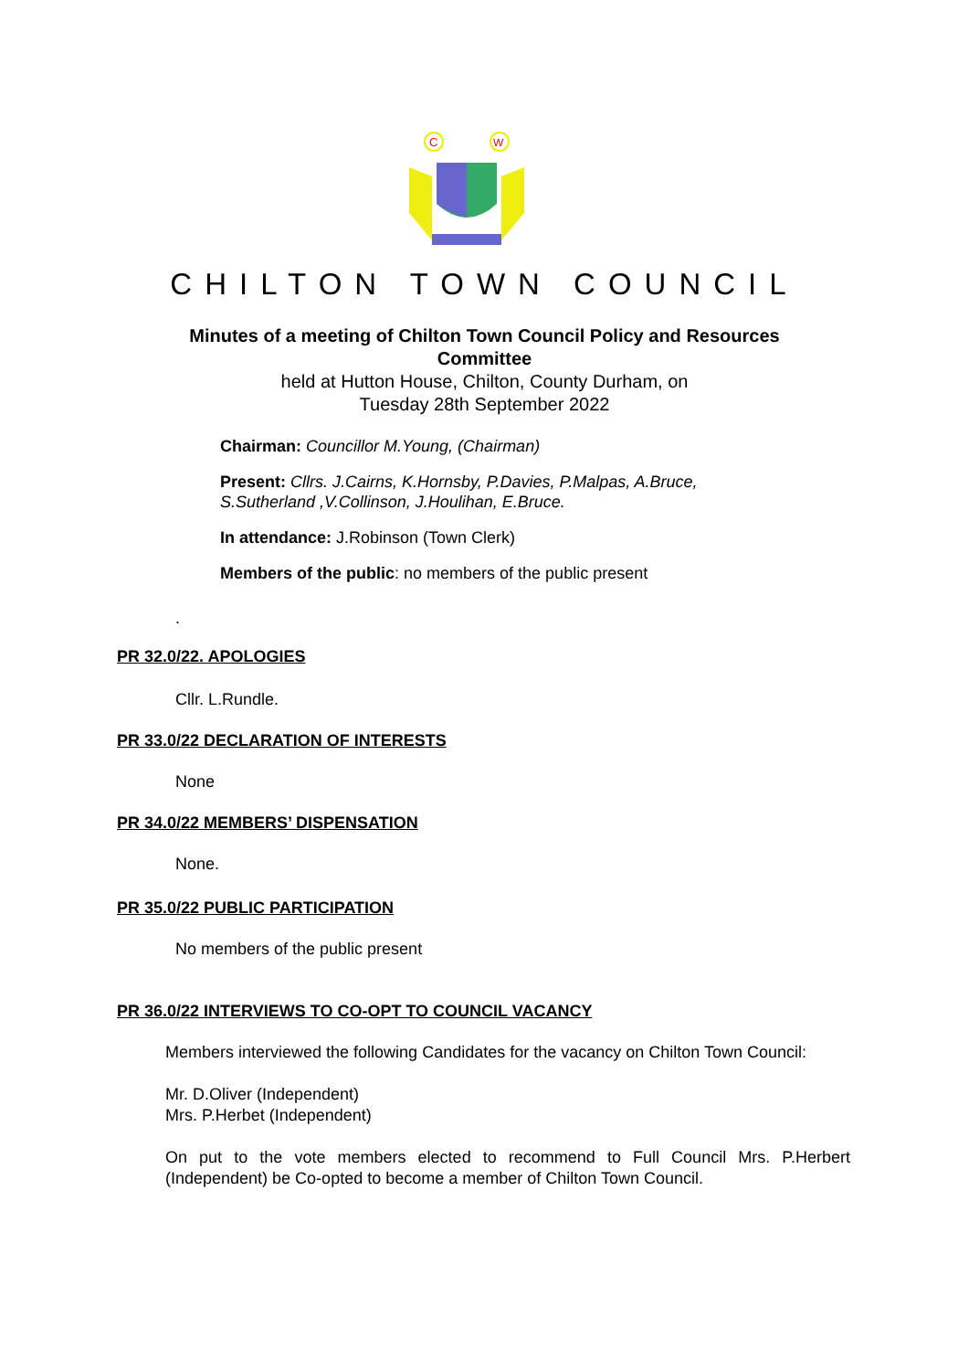C
W
CHILTON TOWN COUNCIL
Minutes of a meeting of Chilton Town Council Policy and Resources
Committee
held at Hutton House, Chilton, County Durham, on
Tuesday 28th September 2022
Chairman: Councillor M.Young, (Chairman)
Present: Cllrs. J.Cairns, K.Hornsby, P.Davies, P.Malpas, A.Bruce,
S.Sutherland ,V.Collinson, J.Houlihan, E.Bruce.
In attendance: J.Robinson (Town Clerk)
Members of the public: no members of the public present
.
PR 32.0/22. APOLOGIES
Cllr. L.Rundle.
PR 33.0/22 DECLARATION OF INTERESTS
None
PR 34.0/22 MEMBERS’ DISPENSATION
None.
PR 35.0/22 PUBLIC PARTICIPATION
No members of the public present
PR 36.0/22 INTERVIEWS TO CO-OPT TO COUNCIL VACANCY
Members interviewed the following Candidates for the vacancy on Chilton Town Council:
Mr. D.Oliver (Independent)
Mrs. P.Herbet (Independent)
On put to the vote members elected to recommend to Full Council Mrs. P.Herbert (Independent) be Co-opted to become a member of Chilton Town Council.